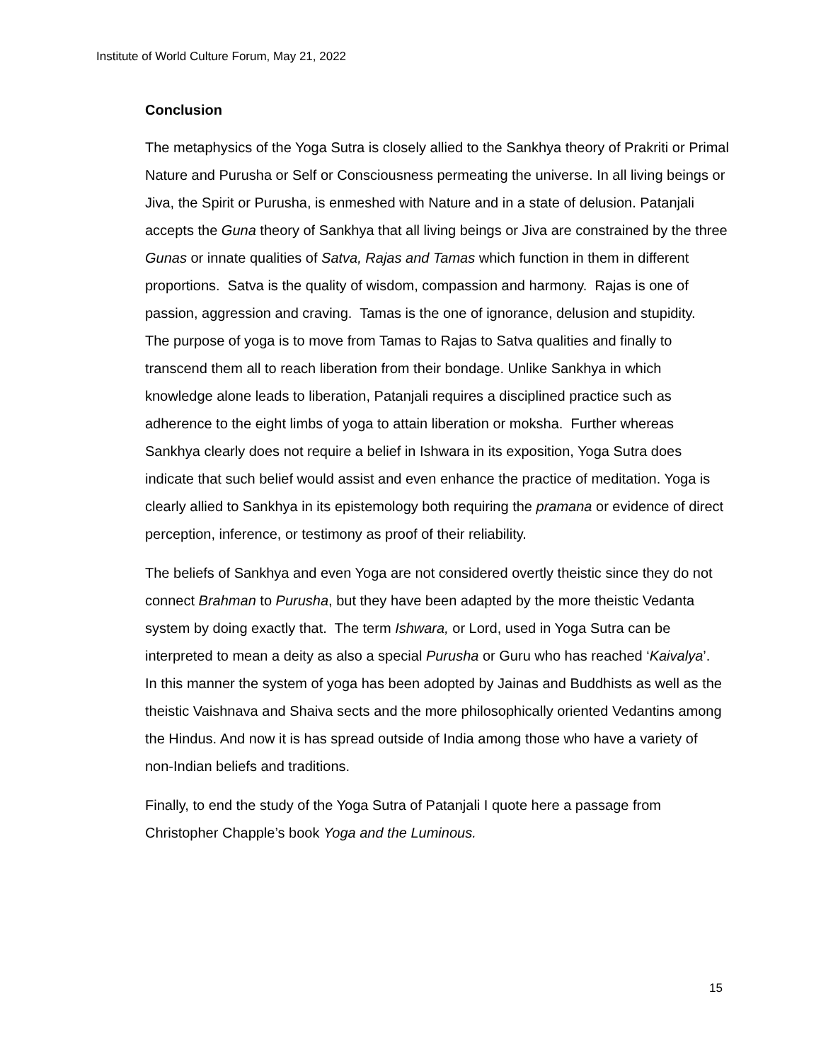Institute of World Culture Forum, May 21, 2022
Conclusion
The metaphysics of the Yoga Sutra is closely allied to the Sankhya theory of Prakriti or Primal Nature and Purusha or Self or Consciousness permeating the universe. In all living beings or Jiva, the Spirit or Purusha, is enmeshed with Nature and in a state of delusion. Patanjali accepts the Guna theory of Sankhya that all living beings or Jiva are constrained by the three Gunas or innate qualities of Satva, Rajas and Tamas which function in them in different proportions. Satva is the quality of wisdom, compassion and harmony. Rajas is one of passion, aggression and craving. Tamas is the one of ignorance, delusion and stupidity. The purpose of yoga is to move from Tamas to Rajas to Satva qualities and finally to transcend them all to reach liberation from their bondage. Unlike Sankhya in which knowledge alone leads to liberation, Patanjali requires a disciplined practice such as adherence to the eight limbs of yoga to attain liberation or moksha. Further whereas Sankhya clearly does not require a belief in Ishwara in its exposition, Yoga Sutra does indicate that such belief would assist and even enhance the practice of meditation. Yoga is clearly allied to Sankhya in its epistemology both requiring the pramana or evidence of direct perception, inference, or testimony as proof of their reliability.
The beliefs of Sankhya and even Yoga are not considered overtly theistic since they do not connect Brahman to Purusha, but they have been adapted by the more theistic Vedanta system by doing exactly that. The term Ishwara, or Lord, used in Yoga Sutra can be interpreted to mean a deity as also a special Purusha or Guru who has reached ‘Kaivalya’. In this manner the system of yoga has been adopted by Jainas and Buddhists as well as the theistic Vaishnava and Shaiva sects and the more philosophically oriented Vedantins among the Hindus. And now it is has spread outside of India among those who have a variety of non-Indian beliefs and traditions.
Finally, to end the study of the Yoga Sutra of Patanjali I quote here a passage from Christopher Chapple’s book Yoga and the Luminous.
15